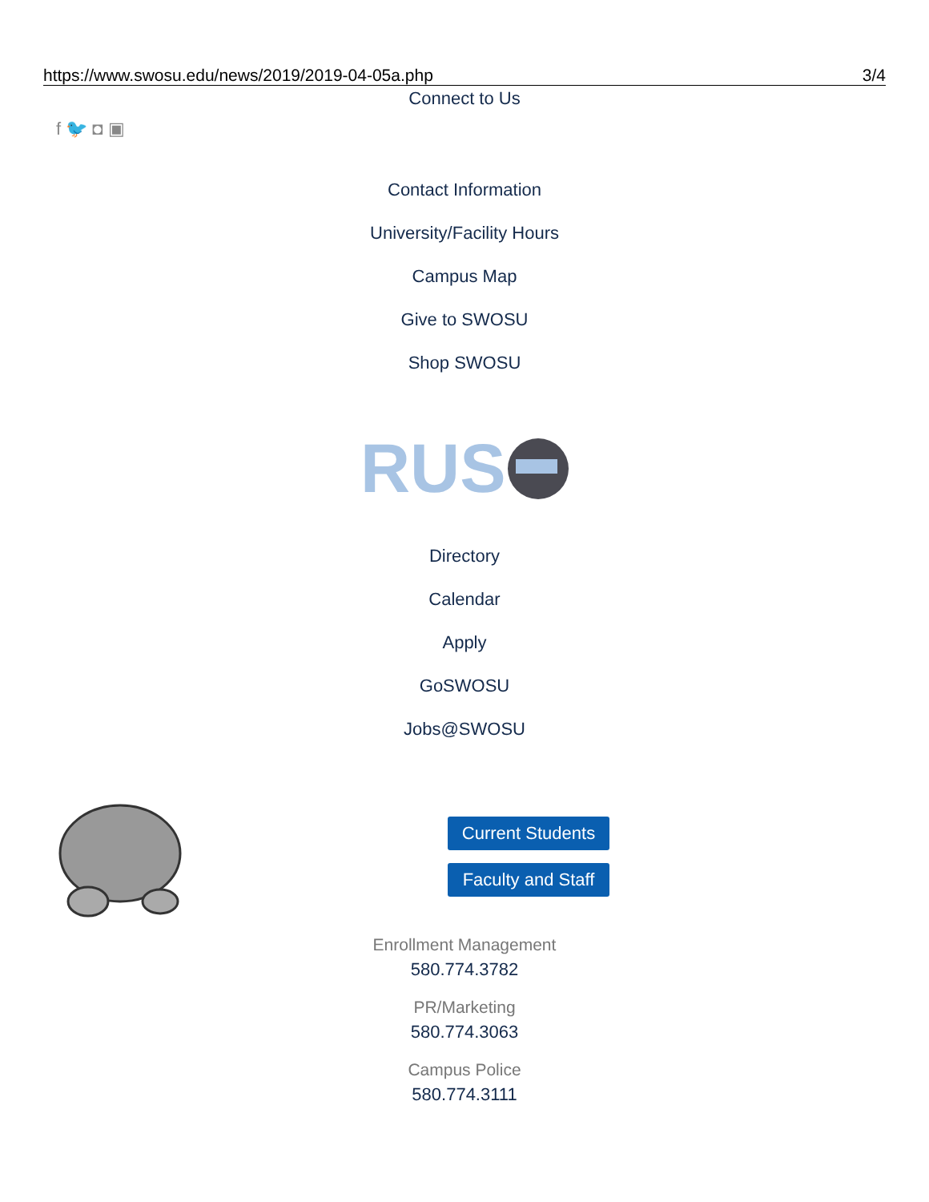https://www.swosu.edu/news/2019/2019-04-05a.php 3/4
Connect to Us
f 🐦 ◘ ▣
Contact Information
University/Facility Hours
Campus Map
Give to SWOSU
Shop SWOSU
RUS
Directory
Calendar
Apply
GoSWOSU
Jobs@SWOSU
Current Students
Faculty and Staff
Enrollment Management
580.774.3782
PR/Marketing
580.774.3063
Campus Police
580.774.3111